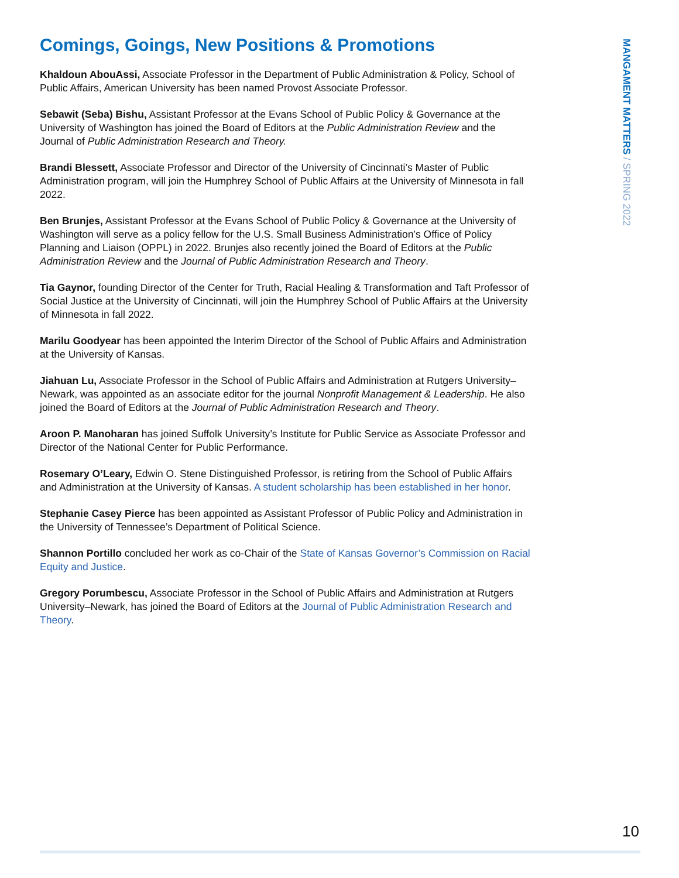MANGAMENT MATTERS / SPRING 2022
Comings, Goings, New Positions & Promotions
Khaldoun AbouAssi, Associate Professor in the Department of Public Administration & Policy, School of Public Affairs, American University has been named Provost Associate Professor.
Sebawit (Seba) Bishu, Assistant Professor at the Evans School of Public Policy & Governance at the University of Washington has joined the Board of Editors at the Public Administration Review and the Journal of Public Administration Research and Theory.
Brandi Blessett, Associate Professor and Director of the University of Cincinnati’s Master of Public Administration program, will join the Humphrey School of Public Affairs at the University of Minnesota in fall 2022.
Ben Brunjes, Assistant Professor at the Evans School of Public Policy & Governance at the University of Washington will serve as a policy fellow for the U.S. Small Business Administration’s Office of Policy Planning and Liaison (OPPL) in 2022. Brunjes also recently joined the Board of Editors at the Public Administration Review and the Journal of Public Administration Research and Theory.
Tia Gaynor, founding Director of the Center for Truth, Racial Healing & Transformation and Taft Professor of Social Justice at the University of Cincinnati, will join the Humphrey School of Public Affairs at the University of Minnesota in fall 2022.
Marilu Goodyear has been appointed the Interim Director of the School of Public Affairs and Administration at the University of Kansas.
Jiahuan Lu, Associate Professor in the School of Public Affairs and Administration at Rutgers University–Newark, was appointed as an associate editor for the journal Nonprofit Management & Leadership. He also joined the Board of Editors at the Journal of Public Administration Research and Theory.
Aroon P. Manoharan has joined Suffolk University’s Institute for Public Service as Associate Professor and Director of the National Center for Public Performance.
Rosemary O’Leary, Edwin O. Stene Distinguished Professor, is retiring from the School of Public Affairs and Administration at the University of Kansas. A student scholarship has been established in her honor.
Stephanie Casey Pierce has been appointed as Assistant Professor of Public Policy and Administration in the University of Tennessee’s Department of Political Science.
Shannon Portillo concluded her work as co-Chair of the State of Kansas Governor’s Commission on Racial Equity and Justice.
Gregory Porumbescu, Associate Professor in the School of Public Affairs and Administration at Rutgers University–Newark, has joined the Board of Editors at the Journal of Public Administration Research and Theory.
10